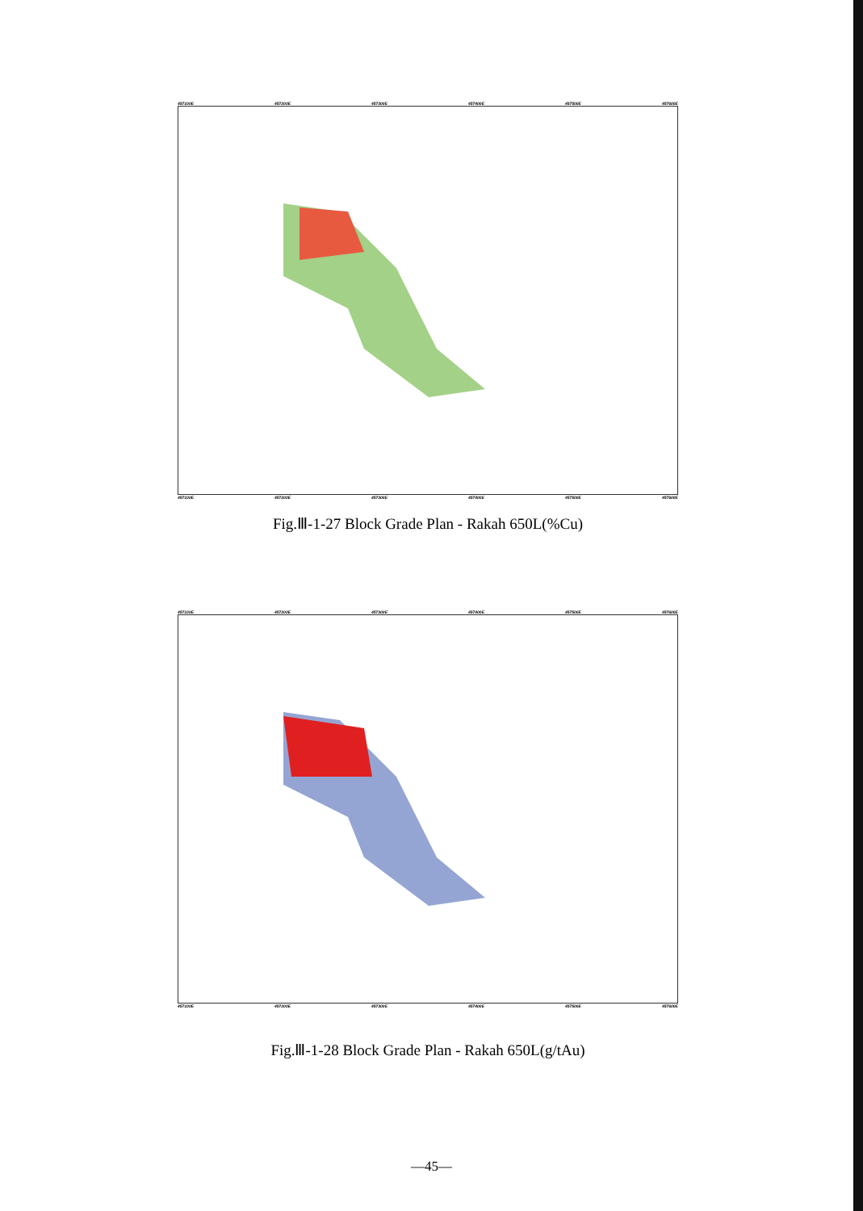457100E 457200E 457300E 457400E 457500E 457600E
457100E 457200E 457300E 457400E 457500E 457600E
Fig.Ⅲ-1-27 Block Grade Plan - Rakah 650L(%Cu)
457100E 457200E 457300E 457400E 457500E 457600E
457100E 457200E 457300E 457400E 457500E 457600E
Fig.Ⅲ-1-28 Block Grade Plan - Rakah 650L(g/tAu)
—45—